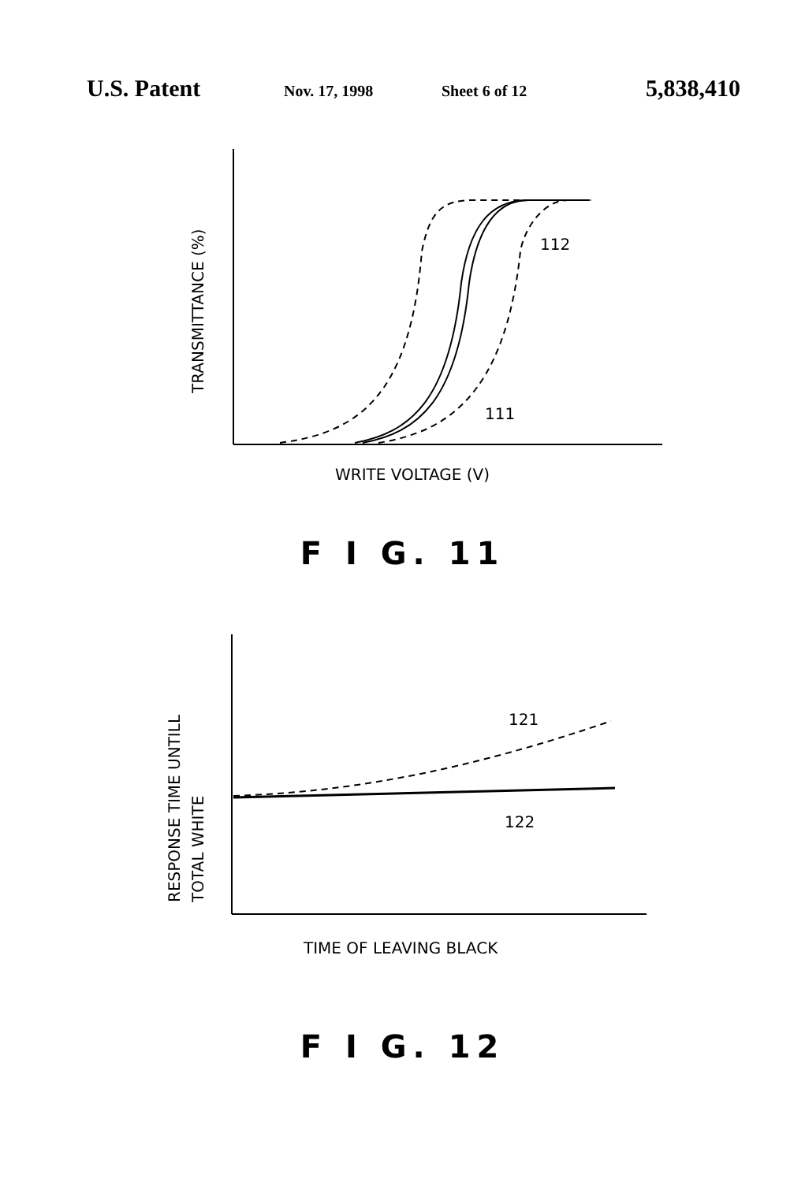U.S. Patent Nov. 17, 1998 Sheet 6 of 12 5,838,410
TRANSMITTANCE (%)
112
111
WRITE VOLTAGE (V)
F I G. 11
RESPONSE TIME UNTILL
TOTAL WHITE
121
122
TIME OF LEAVING BLACK
F I G. 12